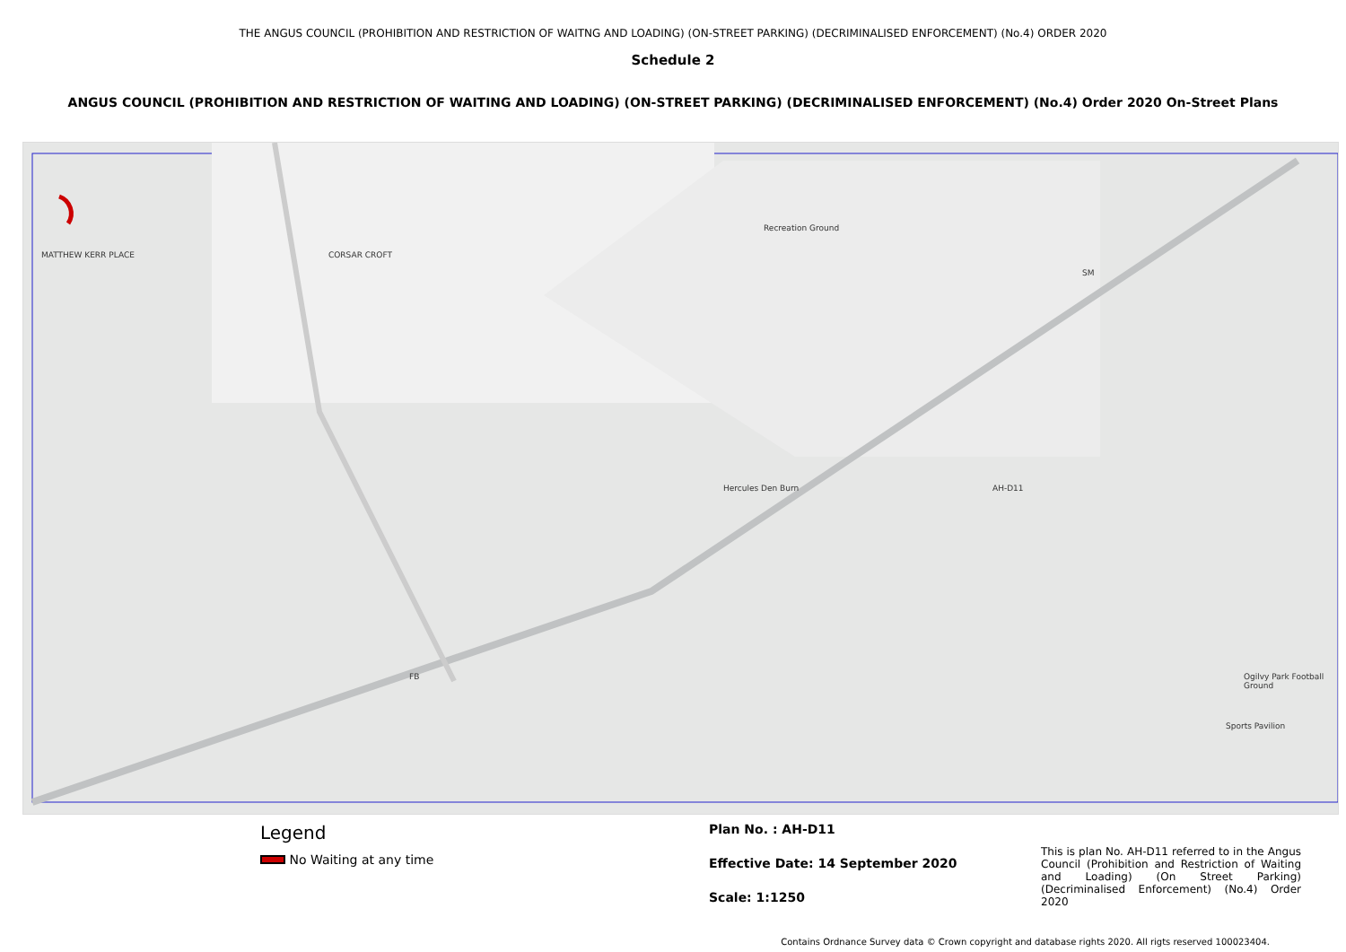THE ANGUS COUNCIL (PROHIBITION AND RESTRICTION OF WAITNG AND LOADING) (ON-STREET PARKING) (DECRIMINALISED ENFORCEMENT) (No.4) ORDER 2020
Schedule 2
ANGUS COUNCIL (PROHIBITION AND RESTRICTION OF WAITING AND LOADING) (ON-STREET PARKING) (DECRIMINALISED ENFORCEMENT) (No.4) Order 2020 On-Street Plans
Recreation Ground
CORSAR CROFT MATTHEW KERR PLACE
AH-D11
SM
Hercules Den Burn
FB Ogilvy Park Football Ground
Sports Pavilion
Legend
No Waiting at any time
Plan No. : AH-D11
Effective Date: 14 September 2020
Scale: 1:1250
This is plan No. AH-D11 referred to in the Angus Council (Prohibition and Restriction of Waiting and Loading) (On Street Parking) (Decriminalised Enforcement) (No.4) Order 2020
Contains Ordnance Survey data © Crown copyright and database rights 2020. All rigts reserved 100023404.